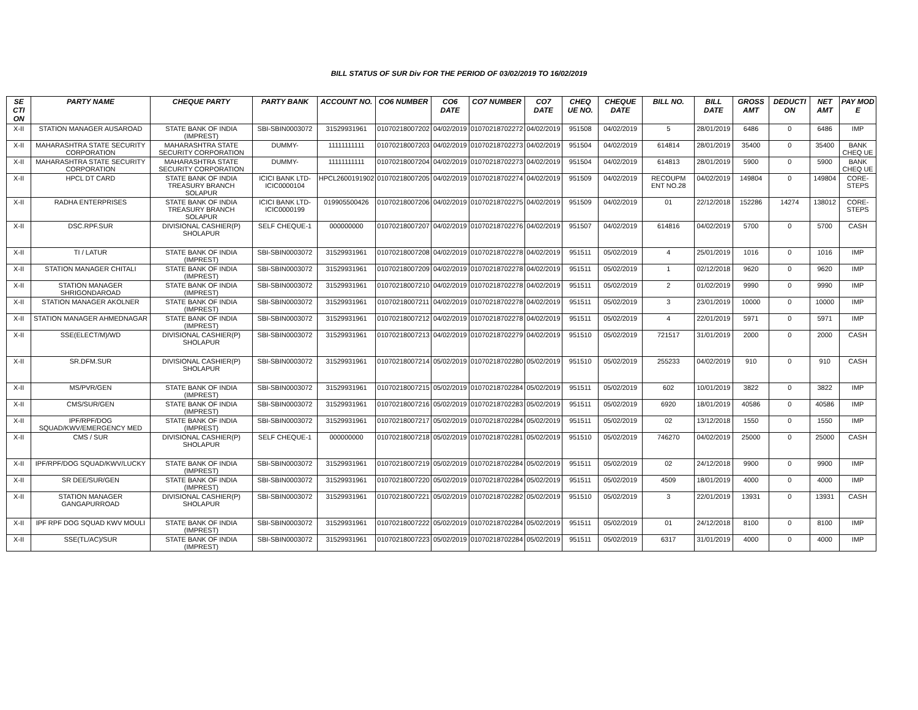BILL STATUS OF SUR Div FOR THE PERIOD OF 03/02/2019 TO 16/02/2019
| SE CTI ON | PARTY NAME | CHEQUE PARTY | PARTY BANK | ACCOUNT NO. | CO6 NUMBER | CO6 DATE | CO7 NUMBER | CO7 DATE | CHEQ UE NO. | CHEQUE DATE | BILL NO. | BILL DATE | GROSS AMT | DEDUCTI ON | NET AMT | PAY MOD E |
| --- | --- | --- | --- | --- | --- | --- | --- | --- | --- | --- | --- | --- | --- | --- | --- | --- |
| X-II | STATION MANAGER AUSAROAD | STATE BANK OF INDIA (IMPREST) | SBI-SBIN0003072 | 31529931961 | 01070218007202 | 04/02/2019 | 01070218702272 | 04/02/2019 | 951508 | 04/02/2019 | 5 | 28/01/2019 | 6486 | 0 | 6486 | IMP |
| X-II | MAHARASHTRA STATE SECURITY CORPORATION | MAHARASHTRA STATE SECURITY CORPORATION | DUMMY- | 11111111111 | 01070218007203 | 04/02/2019 | 01070218702273 | 04/02/2019 | 951504 | 04/02/2019 | 614814 | 28/01/2019 | 35400 | 0 | 35400 | BANK CHEQ UE |
| X-II | MAHARASHTRA STATE SECURITY CORPORATION | MAHARASHTRA STATE SECURITY CORPORATION | DUMMY- | 11111111111 | 01070218007204 | 04/02/2019 | 01070218702273 | 04/02/2019 | 951504 | 04/02/2019 | 614813 | 28/01/2019 | 5900 | 0 | 5900 | BANK CHEQ UE |
| X-II | HPCL DT CARD | STATE BANK OF INDIA TREASURY BRANCH SOLAPUR | ICICI BANK LTD-ICIC0000104 | HPCL2600191902 | 01070218007205 | 04/02/2019 | 01070218702274 | 04/02/2019 | 951509 | 04/02/2019 | RECOUPM ENT NO.28 | 04/02/2019 | 149804 | 0 | 149804 | CORE-STEPS |
| X-II | RADHA ENTERPRISES | STATE BANK OF INDIA TREASURY BRANCH SOLAPUR | ICICI BANK LTD-ICIC0000199 | 019905500426 | 01070218007206 | 04/02/2019 | 01070218702275 | 04/02/2019 | 951509 | 04/02/2019 | 01 | 22/12/2018 | 152286 | 14274 | 138012 | CORE-STEPS |
| X-II | DSC.RPF.SUR | DIVISIONAL CASHIER(P) SHOLAPUR | SELF CHEQUE-1 | 000000000 | 01070218007207 | 04/02/2019 | 01070218702276 | 04/02/2019 | 951507 | 04/02/2019 | 614816 | 04/02/2019 | 5700 | 0 | 5700 | CASH |
| X-II | TI / LATUR | STATE BANK OF INDIA (IMPREST) | SBI-SBIN0003072 | 31529931961 | 01070218007208 | 04/02/2019 | 01070218702278 | 04/02/2019 | 951511 | 05/02/2019 | 4 | 25/01/2019 | 1016 | 0 | 1016 | IMP |
| X-II | STATION MANAGER CHITALI | STATE BANK OF INDIA (IMPREST) | SBI-SBIN0003072 | 31529931961 | 01070218007209 | 04/02/2019 | 01070218702278 | 04/02/2019 | 951511 | 05/02/2019 | 1 | 02/12/2018 | 9620 | 0 | 9620 | IMP |
| X-II | STATION MANAGER SHRIGONDAROAD | STATE BANK OF INDIA (IMPREST) | SBI-SBIN0003072 | 31529931961 | 01070218007210 | 04/02/2019 | 01070218702278 | 04/02/2019 | 951511 | 05/02/2019 | 2 | 01/02/2019 | 9990 | 0 | 9990 | IMP |
| X-II | STATION MANAGER AKOLNER | STATE BANK OF INDIA (IMPREST) | SBI-SBIN0003072 | 31529931961 | 01070218007211 | 04/02/2019 | 01070218702278 | 04/02/2019 | 951511 | 05/02/2019 | 3 | 23/01/2019 | 10000 | 0 | 10000 | IMP |
| X-II | STATION MANAGER AHMEDNAGAR | STATE BANK OF INDIA (IMPREST) | SBI-SBIN0003072 | 31529931961 | 01070218007212 | 04/02/2019 | 01070218702278 | 04/02/2019 | 951511 | 05/02/2019 | 4 | 22/01/2019 | 5971 | 0 | 5971 | IMP |
| X-II | SSE(ELECT/M)/WD | DIVISIONAL CASHIER(P) SHOLAPUR | SBI-SBIN0003072 | 31529931961 | 01070218007213 | 04/02/2019 | 01070218702279 | 04/02/2019 | 951510 | 05/02/2019 | 721517 | 31/01/2019 | 2000 | 0 | 2000 | CASH |
| X-II | SR.DFM.SUR | DIVISIONAL CASHIER(P) SHOLAPUR | SBI-SBIN0003072 | 31529931961 | 01070218007214 | 05/02/2019 | 01070218702280 | 05/02/2019 | 951510 | 05/02/2019 | 255233 | 04/02/2019 | 910 | 0 | 910 | CASH |
| X-II | MS/PVR/GEN | STATE BANK OF INDIA (IMPREST) | SBI-SBIN0003072 | 31529931961 | 01070218007215 | 05/02/2019 | 01070218702284 | 05/02/2019 | 951511 | 05/02/2019 | 602 | 10/01/2019 | 3822 | 0 | 3822 | IMP |
| X-II | CMS/SUR/GEN | STATE BANK OF INDIA (IMPREST) | SBI-SBIN0003072 | 31529931961 | 01070218007216 | 05/02/2019 | 01070218702283 | 05/02/2019 | 951511 | 05/02/2019 | 6920 | 18/01/2019 | 40586 | 0 | 40586 | IMP |
| X-II | IPF/RPF/DOG SQUAD/KWV/EMERGENCY MED | STATE BANK OF INDIA (IMPREST) | SBI-SBIN0003072 | 31529931961 | 01070218007217 | 05/02/2019 | 01070218702284 | 05/02/2019 | 951511 | 05/02/2019 | 02 | 13/12/2018 | 1550 | 0 | 1550 | IMP |
| X-II | CMS / SUR | DIVISIONAL CASHIER(P) SHOLAPUR | SELF CHEQUE-1 | 000000000 | 01070218007218 | 05/02/2019 | 01070218702281 | 05/02/2019 | 951510 | 05/02/2019 | 746270 | 04/02/2019 | 25000 | 0 | 25000 | CASH |
| X-II | IPF/RPF/DOG SQUAD/KWV/LUCKY | STATE BANK OF INDIA (IMPREST) | SBI-SBIN0003072 | 31529931961 | 01070218007219 | 05/02/2019 | 01070218702284 | 05/02/2019 | 951511 | 05/02/2019 | 02 | 24/12/2018 | 9900 | 0 | 9900 | IMP |
| X-II | SR DEE/SUR/GEN | STATE BANK OF INDIA (IMPREST) | SBI-SBIN0003072 | 31529931961 | 01070218007220 | 05/02/2019 | 01070218702284 | 05/02/2019 | 951511 | 05/02/2019 | 4509 | 18/01/2019 | 4000 | 0 | 4000 | IMP |
| X-II | STATION MANAGER GANGAPURROAD | DIVISIONAL CASHIER(P) SHOLAPUR | SBI-SBIN0003072 | 31529931961 | 01070218007221 | 05/02/2019 | 01070218702282 | 05/02/2019 | 951510 | 05/02/2019 | 3 | 22/01/2019 | 13931 | 0 | 13931 | CASH |
| X-II | IPF RPF DOG SQUAD KWV MOULI | STATE BANK OF INDIA (IMPREST) | SBI-SBIN0003072 | 31529931961 | 01070218007222 | 05/02/2019 | 01070218702284 | 05/02/2019 | 951511 | 05/02/2019 | 01 | 24/12/2018 | 8100 | 0 | 8100 | IMP |
| X-II | SSE(TL/AC)/SUR | STATE BANK OF INDIA (IMPREST) | SBI-SBIN0003072 | 31529931961 | 01070218007223 | 05/02/2019 | 01070218702284 | 05/02/2019 | 951511 | 05/02/2019 | 6317 | 31/01/2019 | 4000 | 0 | 4000 | IMP |